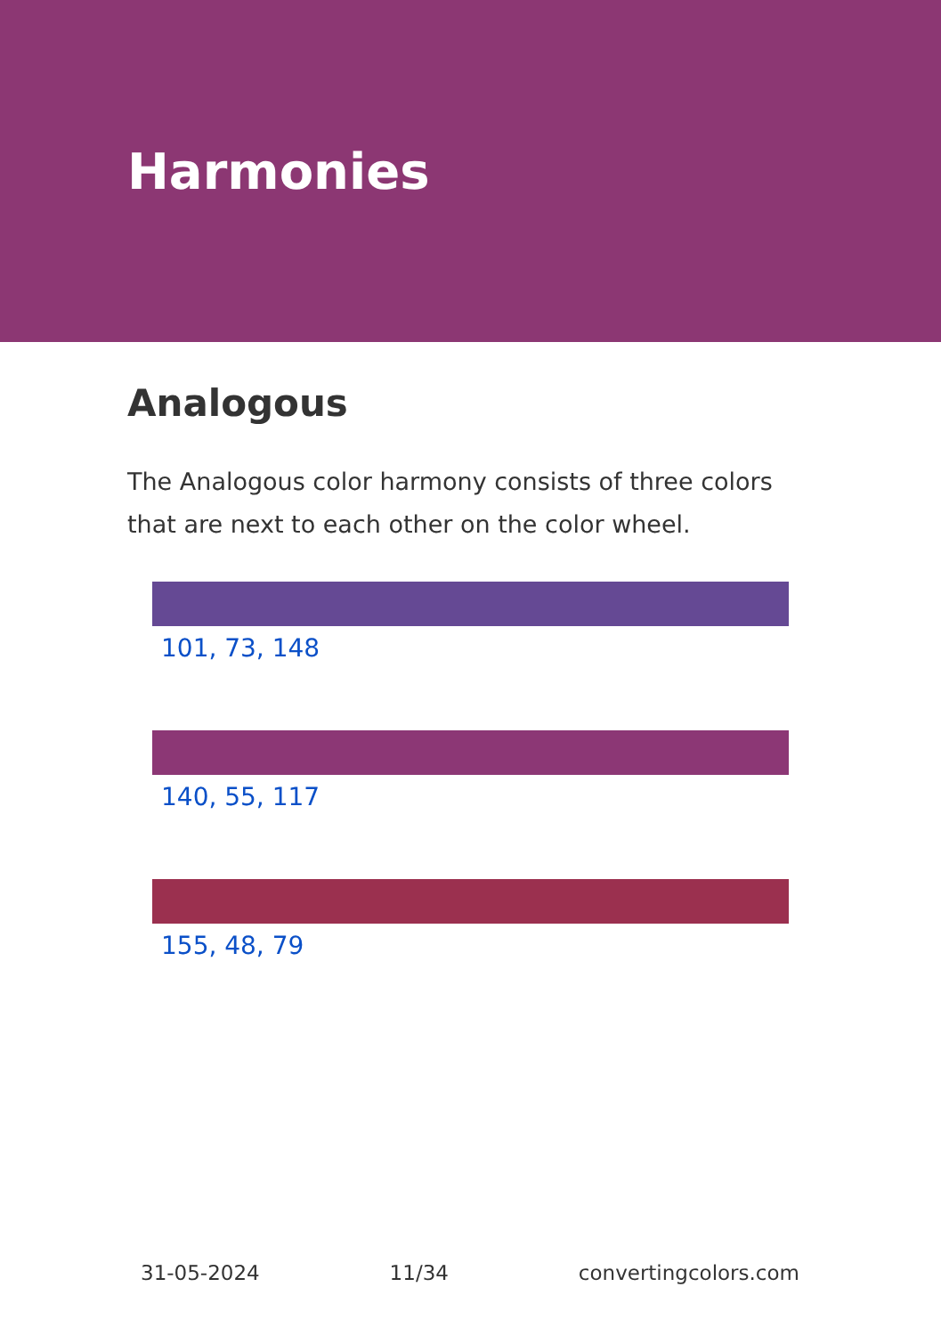Harmonies
Analogous
The Analogous color harmony consists of three colors that are next to each other on the color wheel.
101, 73, 148
140, 55, 117
155, 48, 79
31-05-2024 11/34 convertingcolors.com